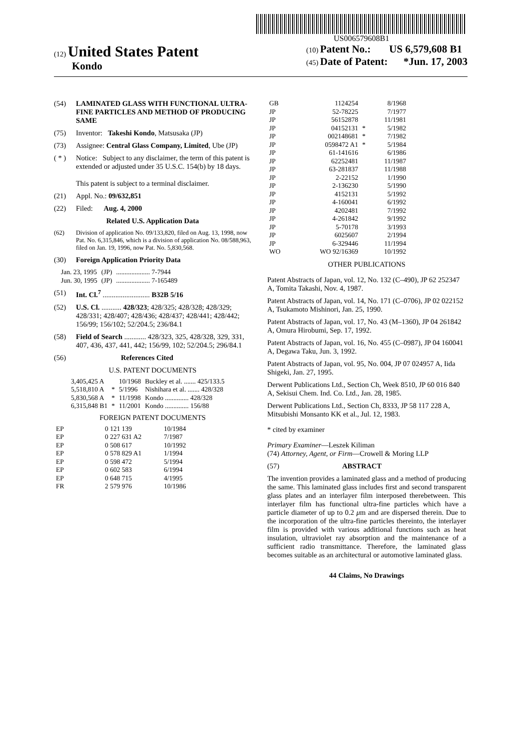US006579608B1
(12) United States Patent
Kondo
(10) Patent No.: US 6,579,608 B1
(45) Date of Patent: *Jun. 17, 2003
(54) LAMINATED GLASS WITH FUNCTIONAL ULTRA-FINE PARTICLES AND METHOD OF PRODUCING SAME
(75) Inventor: Takeshi Kondo, Matsusaka (JP)
(73) Assignee: Central Glass Company, Limited, Ube (JP)
( * ) Notice: Subject to any disclaimer, the term of this patent is extended or adjusted under 35 U.S.C. 154(b) by 18 days.
This patent is subject to a terminal disclaimer.
(21) Appl. No.: 09/632,851
(22) Filed: Aug. 4, 2000
Related U.S. Application Data
(62) Division of application No. 09/133,820, filed on Aug. 13, 1998, now Pat. No. 6,315,846, which is a division of application No. 08/588,963, filed on Jan. 19, 1996, now Pat. No. 5,830,568.
(30) Foreign Application Priority Data
| Jan. 23, 1995 | (JP) | .................... 7-7944 |
| Jun. 30, 1995 | (JP) | .................... 7-165489 |
(51) Int. Cl.<sup>7</sup> .......................... B32B 5/16
(52) U.S. Cl. ........... 428/323; 428/325; 428/328; 428/329; 428/331; 428/407; 428/436; 428/437; 428/441; 428/442; 156/99; 156/102; 52/204.5; 236/84.1
(58) Field of Search ............ 428/323, 325, 428/328, 329, 331, 407, 436, 437, 441, 442; 156/99, 102; 52/204.5; 296/84.1
(56) References Cited
U.S. PATENT DOCUMENTS
| 3,405,425 A | | 10/1968 | Buckley et al. ....... 425/133.5 |
| 5,518,810 A | * | 5/1996 | Nishihara et al. ....... 428/328 |
| 5,830,568 A | * | 11/1998 | Kondo .............. 428/328 |
| 6,315,848 B1 | * | 11/2001 | Kondo .............. 156/88 |
FOREIGN PATENT DOCUMENTS
| EP | 0 121 139 | 10/1984 |
| EP | 0 227 631 A2 | 7/1987 |
| EP | 0 508 617 | 10/1992 |
| EP | 0 578 829 A1 | 1/1994 |
| EP | 0 598 472 | 5/1994 |
| EP | 0 602 583 | 6/1994 |
| EP | 0 648 715 | 4/1995 |
| FR | 2 579 976 | 10/1986 |
| GB | 1124254 | | 8/1968 |
| JP | 52-78225 | | 7/1977 |
| JP | 56152878 | | 11/1981 |
| JP | 04152131 | * | 5/1982 |
| JP | 002148681 | * | 7/1982 |
| JP | 0598472 A1 | * | 5/1984 |
| JP | 61-141616 | | 6/1986 |
| JP | 62252481 | | 11/1987 |
| JP | 63-281837 | | 11/1988 |
| JP | 2-22152 | | 1/1990 |
| JP | 2-136230 | | 5/1990 |
| JP | 4152131 | | 5/1992 |
| JP | 4-160041 | | 6/1992 |
| JP | 4202481 | | 7/1992 |
| JP | 4-261842 | | 9/1992 |
| JP | 5-70178 | | 3/1993 |
| JP | 6025607 | | 2/1994 |
| JP | 6-329446 | | 11/1994 |
| WO | WO 92/16369 | | 10/1992 |
OTHER PUBLICATIONS
Patent Abstracts of Japan, vol. 12, No. 132 (C–490), JP 62 252347 A, Tomita Takashi, Nov. 4, 1987.
Patent Abstracts of Japan, vol. 14, No. 171 (C–0706), JP 02 022152 A, Tsukamoto Mishinori, Jan. 25, 1990.
Patent Abstracts of Japan, vol. 17, No. 43 (M–1360), JP 04 261842 A, Omura Hirobumi, Sep. 17, 1992.
Patent Abstracts of Japan, vol. 16, No. 455 (C–0987), JP 04 160041 A, Degawa Taku, Jun. 3, 1992.
Patent Abstracts of Japan, vol. 95, No. 004, JP 07 024957 A, Iida Shigeki, Jan. 27, 1995.
Derwent Publications Ltd., Section Ch, Week 8510, JP 60 016 840 A, Sekisui Chem. Ind. Co. Ltd., Jan. 28, 1985.
Derwent Publications Ltd., Section Ch, 8333, JP 58 117 228 A, Mitsubishi Monsanto KK et al., Jul. 12, 1983.
* cited by examiner
Primary Examiner—Leszek Kiliman
(74) Attorney, Agent, or Firm—Crowell & Moring LLP
(57) ABSTRACT
The invention provides a laminated glass and a method of producing the same. This laminated glass includes first and second transparent glass plates and an interlayer film interposed therebetween. This interlayer film has functional ultra-fine particles which have a particle diameter of up to 0.2 μm and are dispersed therein. Due to the incorporation of the ultra-fine particles thereinto, the interlayer film is provided with various additional functions such as heat insulation, ultraviolet ray absorption and the maintenance of a sufficient radio transmittance. Therefore, the laminated glass becomes suitable as an architectural or automotive laminated glass.
44 Claims, No Drawings